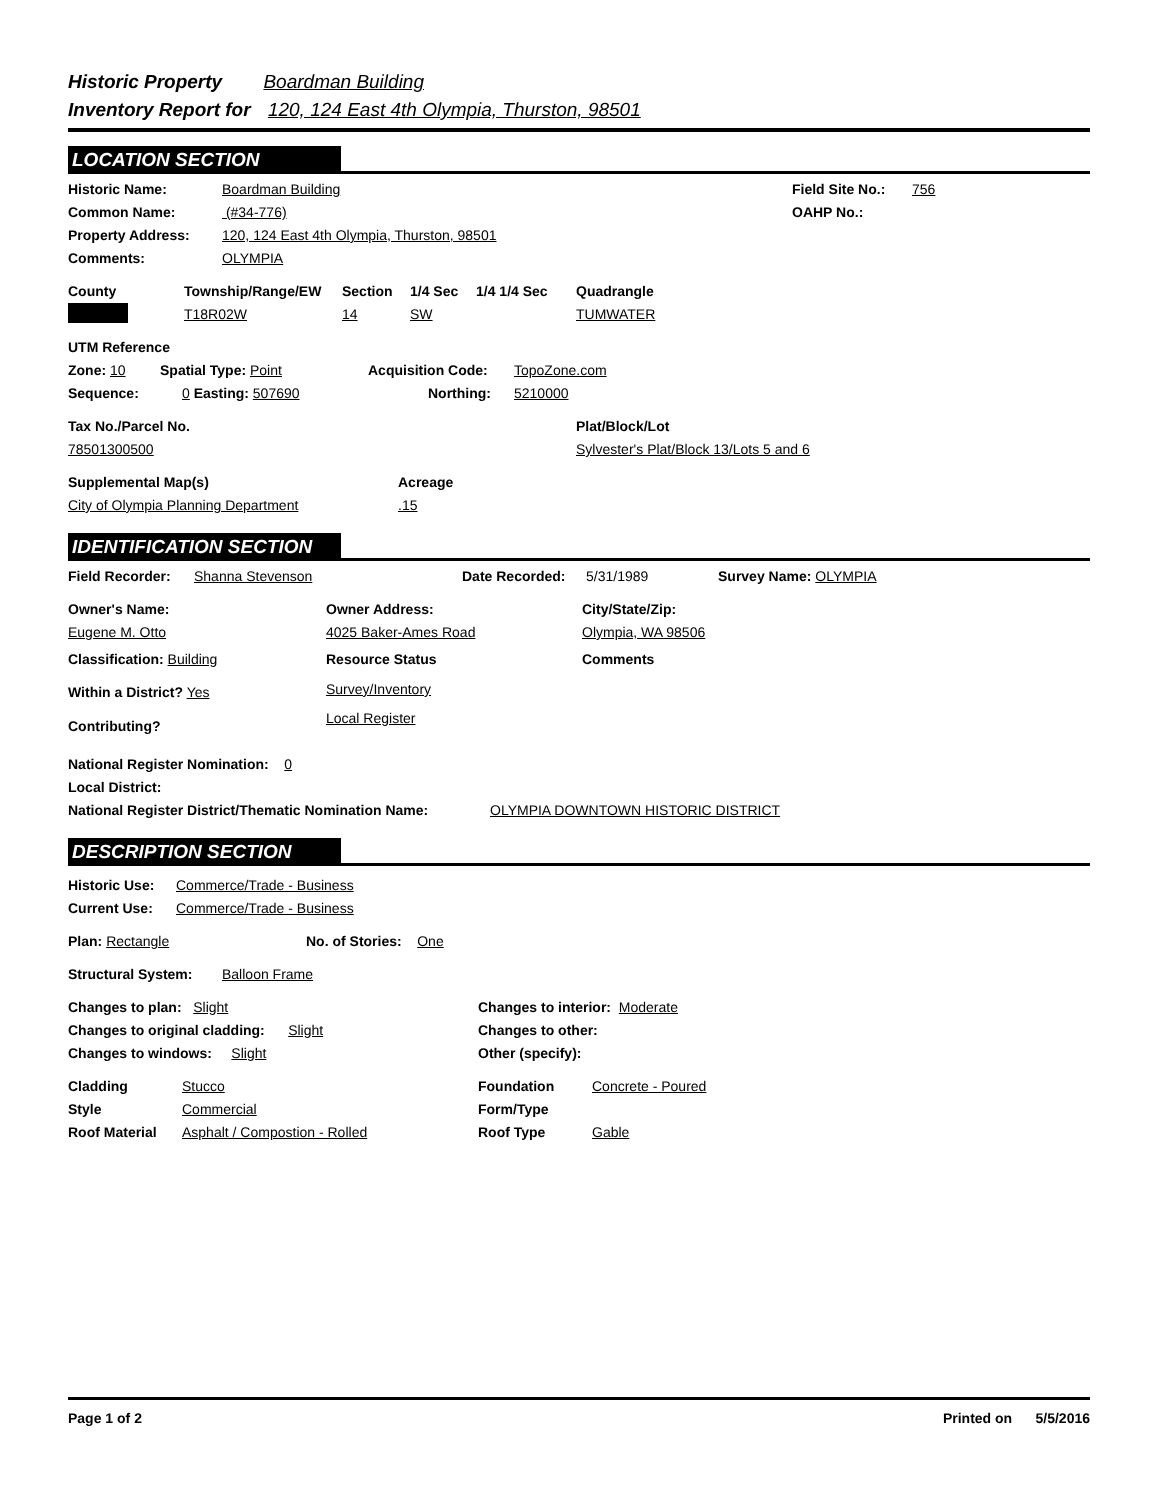Historic Property Boardman Building
Inventory Report for 120, 124 East 4th Olympia, Thurston, 98501
LOCATION SECTION
Historic Name: Boardman Building Field Site No.: 756
Common Name: (#34-776) OAHP No.:
Property Address: 120, 124 East 4th Olympia, Thurston, 98501
Comments: OLYMPIA
County Township/Range/EW Section 1/4 Sec 1/4 1/4 Sec Quadrangle
T18R02W 14 SW TUMWATER
UTM Reference
Zone: 10 Spatial Type: Point Acquisition Code: TopoZone.com
Sequence: 0 Easting: 507690 Northing: 5210000
Tax No./Parcel No. Plat/Block/Lot
78501300500 Sylvester's Plat/Block 13/Lots 5 and 6
Supplemental Map(s) Acreage
City of Olympia Planning Department.15
IDENTIFICATION SECTION
Field Recorder: Shanna Stevenson Date Recorded: 5/31/1989 Survey Name: OLYMPIA
Owner's Name: Owner Address: City/State/Zip:
Eugene M. Otto 4025 Baker-Ames Road Olympia, WA 98506
Classification: Building Resource Status Comments
Within a District? Yes
Contributing?
Survey/Inventory
Local Register
National Register Nomination: 0
Local District:
National Register District/Thematic Nomination Name: OLYMPIA DOWNTOWN HISTORIC DISTRICT
DESCRIPTION SECTION
Historic Use: Commerce/Trade - Business
Current Use: Commerce/Trade - Business
Plan: Rectangle No. of Stories: One
Structural System: Balloon Frame
Changes to plan: Slight Changes to interior: Moderate
Changes to original cladding: Slight Changes to other:
Changes to windows: Slight Other (specify):
Cladding Stucco Foundation Concrete - Poured
Style Commercial Form/Type
Roof Material Asphalt / Compostion - Rolled Roof Type Gable
Page 1 of 2 Printed on 5/5/2016